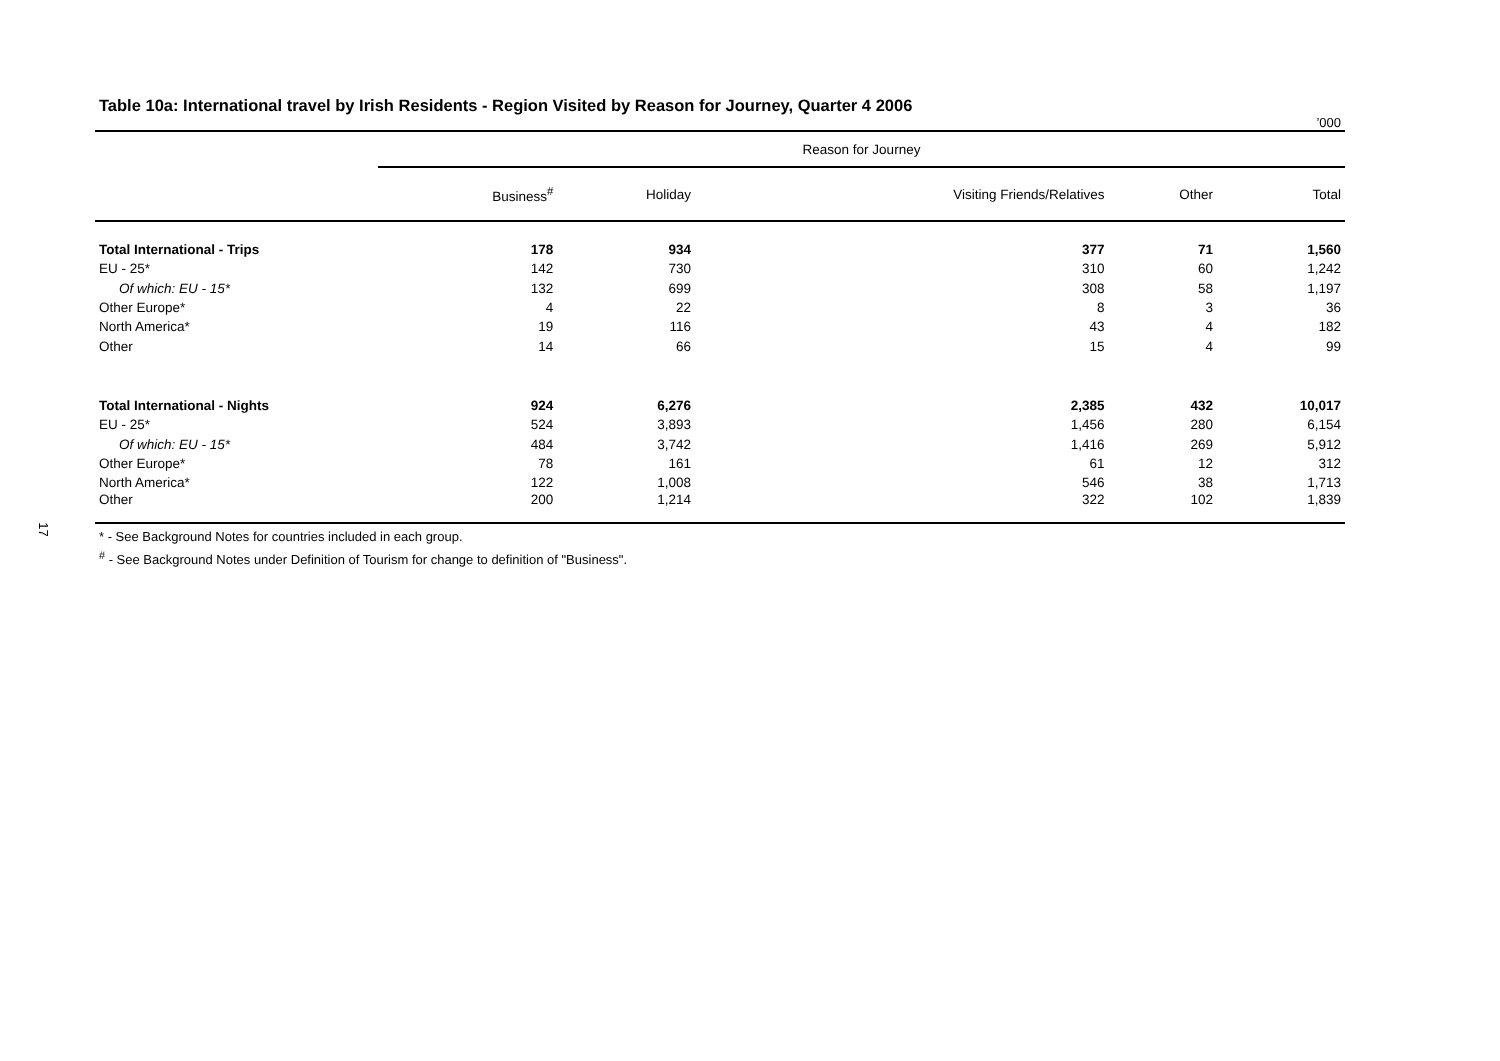17
Table 10a: International travel by Irish Residents - Region Visited by Reason for Journey, Quarter 4 2006
’000
| | Reason for Journey | | | | |
| --- | --- | --- | --- | --- | --- |
| | Business<sup>#</sup> | Holiday | Visiting Friends/Relatives | Other | Total |
| Total International - Trips | 178 | 934 | 377 | 71 | 1,560 |
| EU - 25* | 142 | 730 | 310 | 60 | 1,242 |
| Of which: EU - 15* | 132 | 699 | 308 | 58 | 1,197 |
| Other Europe* | 4 | 22 | 8 | 3 | 36 |
| North America* | 19 | 116 | 43 | 4 | 182 |
| Other | 14 | 66 | 15 | 4 | 99 |
| Total International - Nights | 924 | 6,276 | 2,385 | 432 | 10,017 |
| EU - 25* | 524 | 3,893 | 1,456 | 280 | 6,154 |
| Of which: EU - 15* | 484 | 3,742 | 1,416 | 269 | 5,912 |
| Other Europe* | 78 | 161 | 61 | 12 | 312 |
| North America* | 122 | 1,008 | 546 | 38 | 1,713 |
| Other | 200 | 1,214 | 322 | 102 | 1,839 |
* - See Background Notes for countries included in each group.
<sup>#</sup> - See Background Notes under Definition of Tourism for change to definition of "Business".